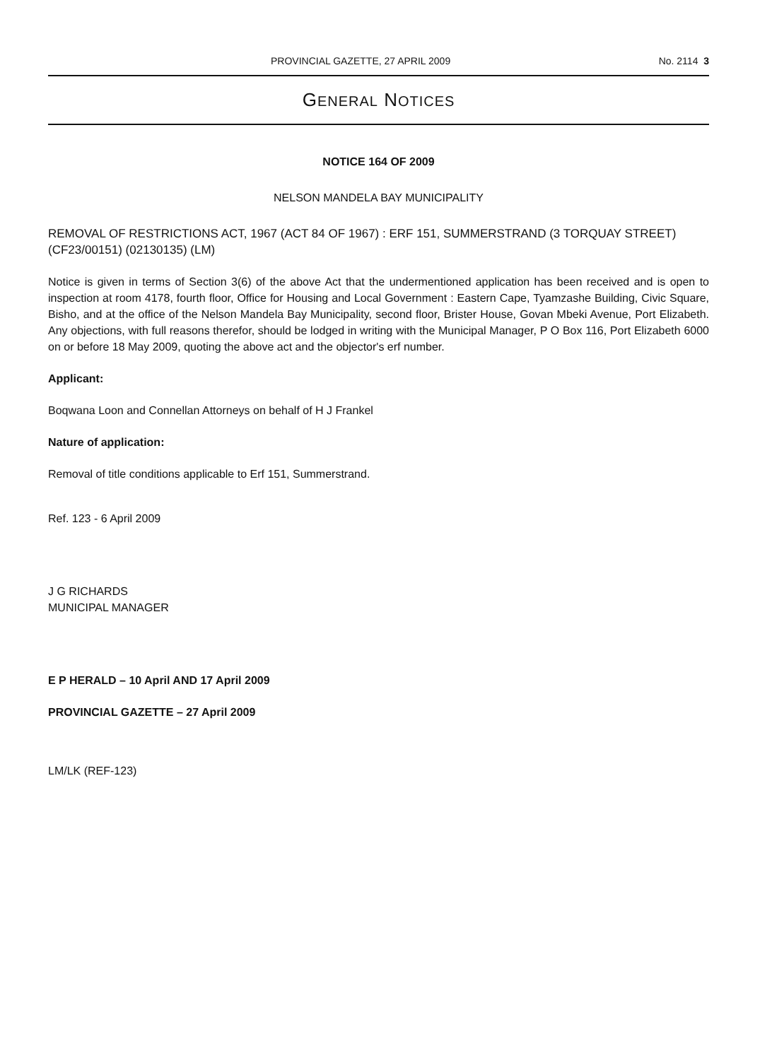PROVINCIAL GAZETTE, 27 APRIL 2009 No. 2114 3
GENERAL NOTICES
NOTICE 164 OF 2009
NELSON MANDELA BAY MUNICIPALITY
REMOVAL OF RESTRICTIONS ACT, 1967 (ACT 84 OF 1967) : ERF 151, SUMMERSTRAND (3 TORQUAY STREET) (CF23/00151) (02130135) (LM)
Notice is given in terms of Section 3(6) of the above Act that the undermentioned application has been received and is open to inspection at room 4178, fourth floor, Office for Housing and Local Government : Eastern Cape, Tyamzashe Building, Civic Square, Bisho, and at the office of the Nelson Mandela Bay Municipality, second floor, Brister House, Govan Mbeki Avenue, Port Elizabeth. Any objections, with full reasons therefor, should be lodged in writing with the Municipal Manager, P O Box 116, Port Elizabeth 6000 on or before 18 May 2009, quoting the above act and the objector's erf number.
Applicant:
Boqwana Loon and Connellan Attorneys on behalf of H J Frankel
Nature of application:
Removal of title conditions applicable to Erf 151, Summerstrand.
Ref. 123 - 6 April 2009
J G RICHARDS
MUNICIPAL MANAGER
E P HERALD – 10 April AND 17 April 2009
PROVINCIAL GAZETTE – 27 April 2009
LM/LK (REF-123)